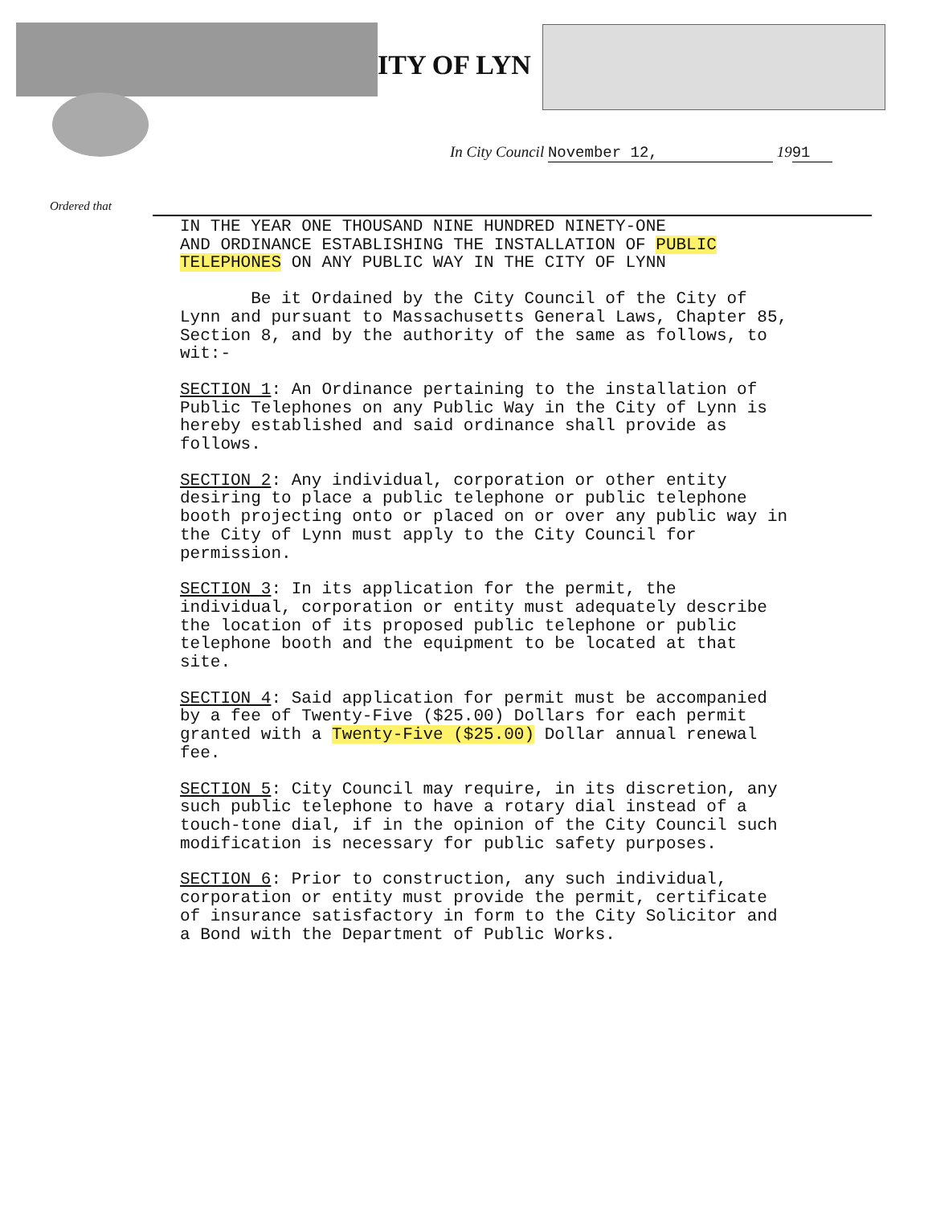ITY OF LYN
In City Council November 12, 19 91
Ordered that
IN THE YEAR ONE THOUSAND NINE HUNDRED NINETY-ONE
AND ORDINANCE ESTABLISHING THE INSTALLATION OF PUBLIC
TELEPHONES ON ANY PUBLIC WAY IN THE CITY OF LYNN
Be it Ordained by the City Council of the City of Lynn and pursuant to Massachusetts General Laws, Chapter 85, Section 8, and by the authority of the same as follows, to wit:-
SECTION 1: An Ordinance pertaining to the installation of Public Telephones on any Public Way in the City of Lynn is hereby established and said ordinance shall provide as follows.
SECTION 2: Any individual, corporation or other entity desiring to place a public telephone or public telephone booth projecting onto or placed on or over any public way in the City of Lynn must apply to the City Council for permission.
SECTION 3: In its application for the permit, the individual, corporation or entity must adequately describe the location of its proposed public telephone or public telephone booth and the equipment to be located at that site.
SECTION 4: Said application for permit must be accompanied by a fee of Twenty-Five ($25.00) Dollars for each permit granted with a Twenty-Five ($25.00) Dollar annual renewal fee.
SECTION 5: City Council may require, in its discretion, any such public telephone to have a rotary dial instead of a touch-tone dial, if in the opinion of the City Council such modification is necessary for public safety purposes.
SECTION 6: Prior to construction, any such individual, corporation or entity must provide the permit, certificate of insurance satisfactory in form to the City Solicitor and a Bond with the Department of Public Works.